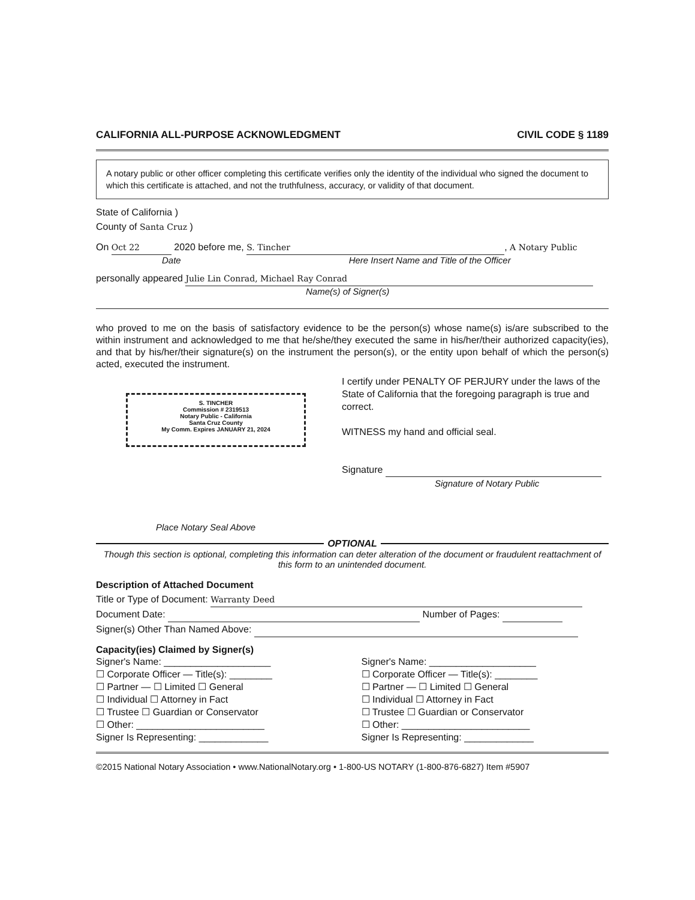CALIFORNIA ALL-PURPOSE ACKNOWLEDGMENT CIVIL CODE § 1189
A notary public or other officer completing this certificate verifies only the identity of the individual who signed the document to which this certificate is attached, and not the truthfulness, accuracy, or validity of that document.
State of California )
County of Santa Cruz )
On Oct 22 2020 before me, S. Tincher, A Notary Public
Date Here Insert Name and Title of the Officer
personally appeared Julie Lin Conrad, Michael Ray Conrad
Name(s) of Signer(s)
who proved to me on the basis of satisfactory evidence to be the person(s) whose name(s) is/are subscribed to the within instrument and acknowledged to me that he/she/they executed the same in his/her/their authorized capacity(ies), and that by his/her/their signature(s) on the instrument the person(s), or the entity upon behalf of which the person(s) acted, executed the instrument.
S. TINCHER
Commission # 2319513
Notary Public - California
Santa Cruz County
My Comm. Expires JANUARY 21, 2024
Place Notary Seal Above
I certify under PENALTY OF PERJURY under the laws of the State of California that the foregoing paragraph is true and correct.
WITNESS my hand and official seal.
Signature
Signature of Notary Public
OPTIONAL
Though this section is optional, completing this information can deter alteration of the document or fraudulent reattachment of this form to an unintended document.
Description of Attached Document
Title or Type of Document: Warranty Deed
Document Date: Number of Pages:
Signer(s) Other Than Named Above:
Capacity(ies) Claimed by Signer(s)
Signer's Name: ____________________
☐ Corporate Officer — Title(s): ________
☐ Partner — ☐ Limited ☐ General
☐ Individual ☐ Attorney in Fact
☐ Trustee ☐ Guardian or Conservator
☐ Other: ________________________
Signer Is Representing: _____________
Signer's Name: ____________________
☐ Corporate Officer — Title(s): ________
☐ Partner — ☐ Limited ☐ General
☐ Individual ☐ Attorney in Fact
☐ Trustee ☐ Guardian or Conservator
☐ Other: ________________________
Signer Is Representing: _____________
©2015 National Notary Association • www.NationalNotary.org • 1-800-US NOTARY (1-800-876-6827) Item #5907